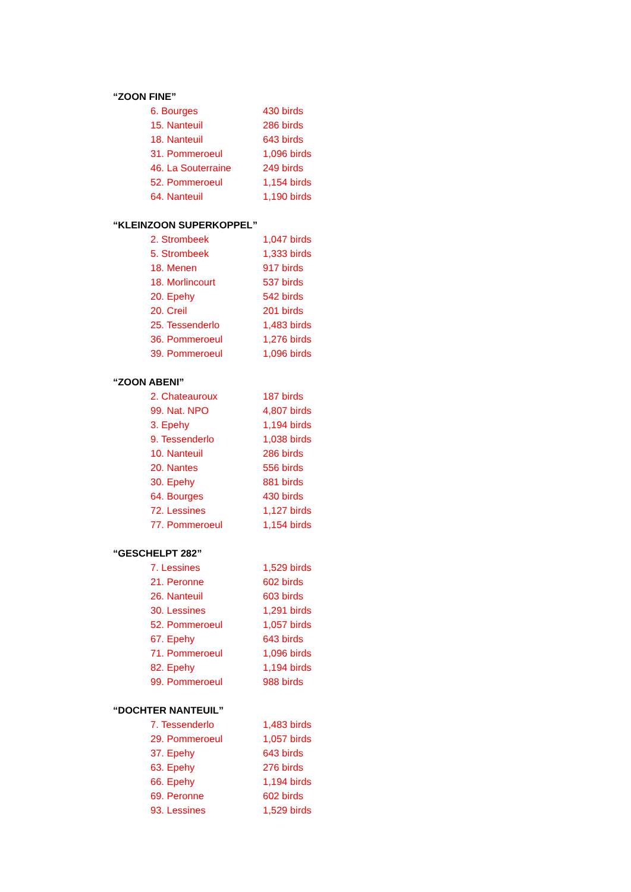“ZOON FINE”
6. Bourges 430 birds
15. Nanteuil 286 birds
18. Nanteuil 643 birds
31. Pommeroeul 1,096 birds
46. La Souterraine 249 birds
52. Pommeroeul 1,154 birds
64. Nanteuil 1,190 birds
“KLEINZOON SUPERKOPPEL”
2. Strombeek 1,047 birds
5. Strombeek 1,333 birds
18. Menen 917 birds
18. Morlincourt 537 birds
20. Epehy 542 birds
20. Creil 201 birds
25. Tessenderlo 1,483 birds
36. Pommeroeul 1,276 birds
39. Pommeroeul 1,096 birds
“ZOON ABENI”
2. Chateauroux 187 birds
99. Nat. NPO 4,807 birds
3. Epehy 1,194 birds
9. Tessenderlo 1,038 birds
10. Nanteuil 286 birds
20. Nantes 556 birds
30. Epehy 881 birds
64. Bourges 430 birds
72. Lessines 1,127 birds
77. Pommeroeul 1,154 birds
“GESCHELPT 282”
7. Lessines 1,529 birds
21. Peronne 602 birds
26. Nanteuil 603 birds
30. Lessines 1,291 birds
52. Pommeroeul 1,057 birds
67. Epehy 643 birds
71. Pommeroeul 1,096 birds
82. Epehy 1,194 birds
99. Pommeroeul 988 birds
“DOCHTER NANTEUIL”
7. Tessenderlo 1,483 birds
29. Pommeroeul 1,057 birds
37. Epehy 643 birds
63. Epehy 276 birds
66. Epehy 1,194 birds
69. Peronne 602 birds
93. Lessines 1,529 birds